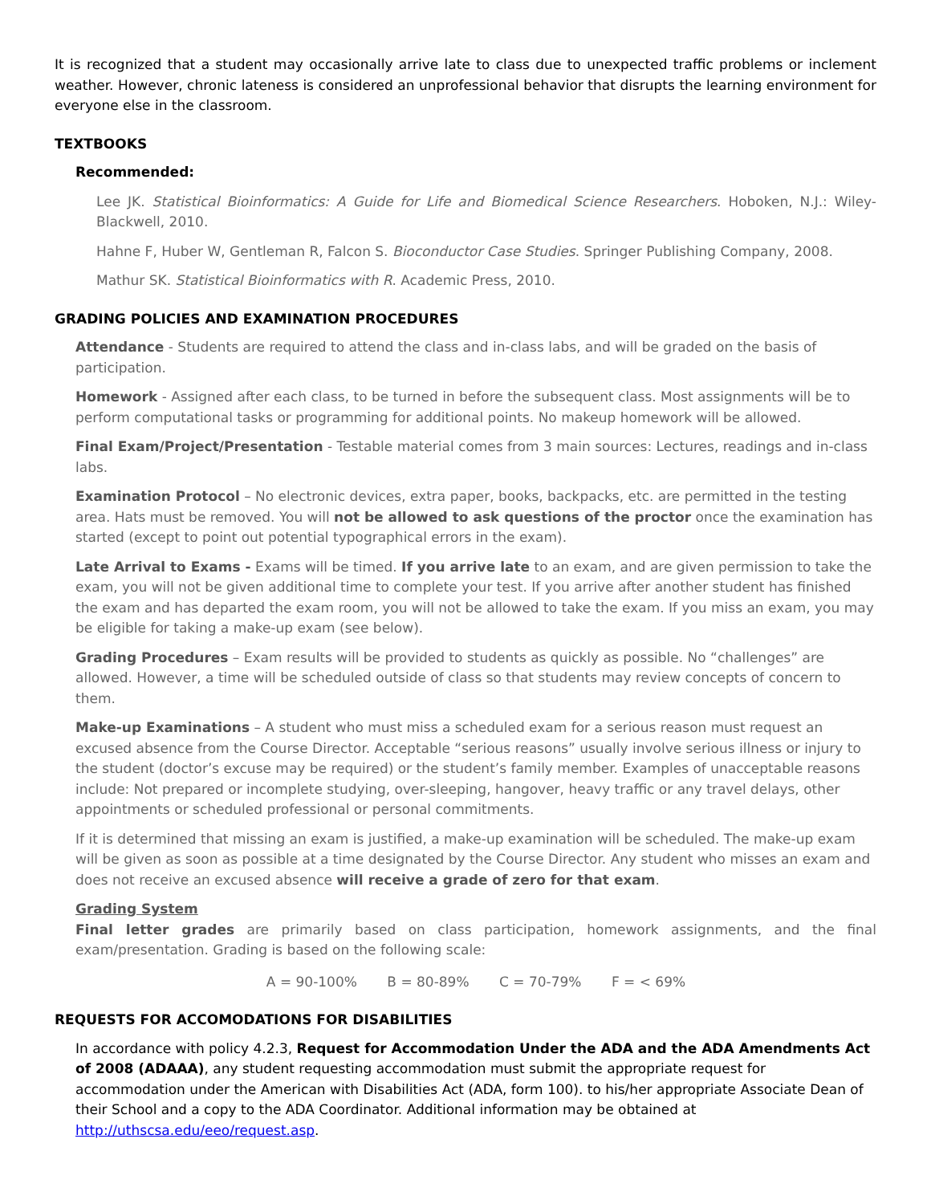It is recognized that a student may occasionally arrive late to class due to unexpected traffic problems or inclement weather. However, chronic lateness is considered an unprofessional behavior that disrupts the learning environment for everyone else in the classroom.
TEXTBOOKS
Recommended:
Lee JK. Statistical Bioinformatics: A Guide for Life and Biomedical Science Researchers. Hoboken, N.J.: Wiley-Blackwell, 2010.
Hahne F, Huber W, Gentleman R, Falcon S. Bioconductor Case Studies. Springer Publishing Company, 2008.
Mathur SK. Statistical Bioinformatics with R. Academic Press, 2010.
GRADING POLICIES AND EXAMINATION PROCEDURES
Attendance - Students are required to attend the class and in-class labs, and will be graded on the basis of participation.
Homework - Assigned after each class, to be turned in before the subsequent class. Most assignments will be to perform computational tasks or programming for additional points. No makeup homework will be allowed.
Final Exam/Project/Presentation - Testable material comes from 3 main sources: Lectures, readings and in-class labs.
Examination Protocol – No electronic devices, extra paper, books, backpacks, etc. are permitted in the testing area. Hats must be removed. You will not be allowed to ask questions of the proctor once the examination has started (except to point out potential typographical errors in the exam).
Late Arrival to Exams - Exams will be timed. If you arrive late to an exam, and are given permission to take the exam, you will not be given additional time to complete your test. If you arrive after another student has finished the exam and has departed the exam room, you will not be allowed to take the exam. If you miss an exam, you may be eligible for taking a make-up exam (see below).
Grading Procedures – Exam results will be provided to students as quickly as possible. No “challenges” are allowed. However, a time will be scheduled outside of class so that students may review concepts of concern to them.
Make-up Examinations – A student who must miss a scheduled exam for a serious reason must request an excused absence from the Course Director. Acceptable “serious reasons” usually involve serious illness or injury to the student (doctor’s excuse may be required) or the student’s family member. Examples of unacceptable reasons include: Not prepared or incomplete studying, over-sleeping, hangover, heavy traffic or any travel delays, other appointments or scheduled professional or personal commitments.
If it is determined that missing an exam is justified, a make-up examination will be scheduled. The make-up exam will be given as soon as possible at a time designated by the Course Director. Any student who misses an exam and does not receive an excused absence will receive a grade of zero for that exam.
Grading System
Final letter grades are primarily based on class participation, homework assignments, and the final exam/presentation. Grading is based on the following scale:
A = 90-100% B = 80-89% C = 70-79% F = < 69%
REQUESTS FOR ACCOMODATIONS FOR DISABILITIES
In accordance with policy 4.2.3, Request for Accommodation Under the ADA and the ADA Amendments Act of 2008 (ADAAA), any student requesting accommodation must submit the appropriate request for accommodation under the American with Disabilities Act (ADA, form 100). to his/her appropriate Associate Dean of their School and a copy to the ADA Coordinator. Additional information may be obtained at http://uthscsa.edu/eeo/request.asp.